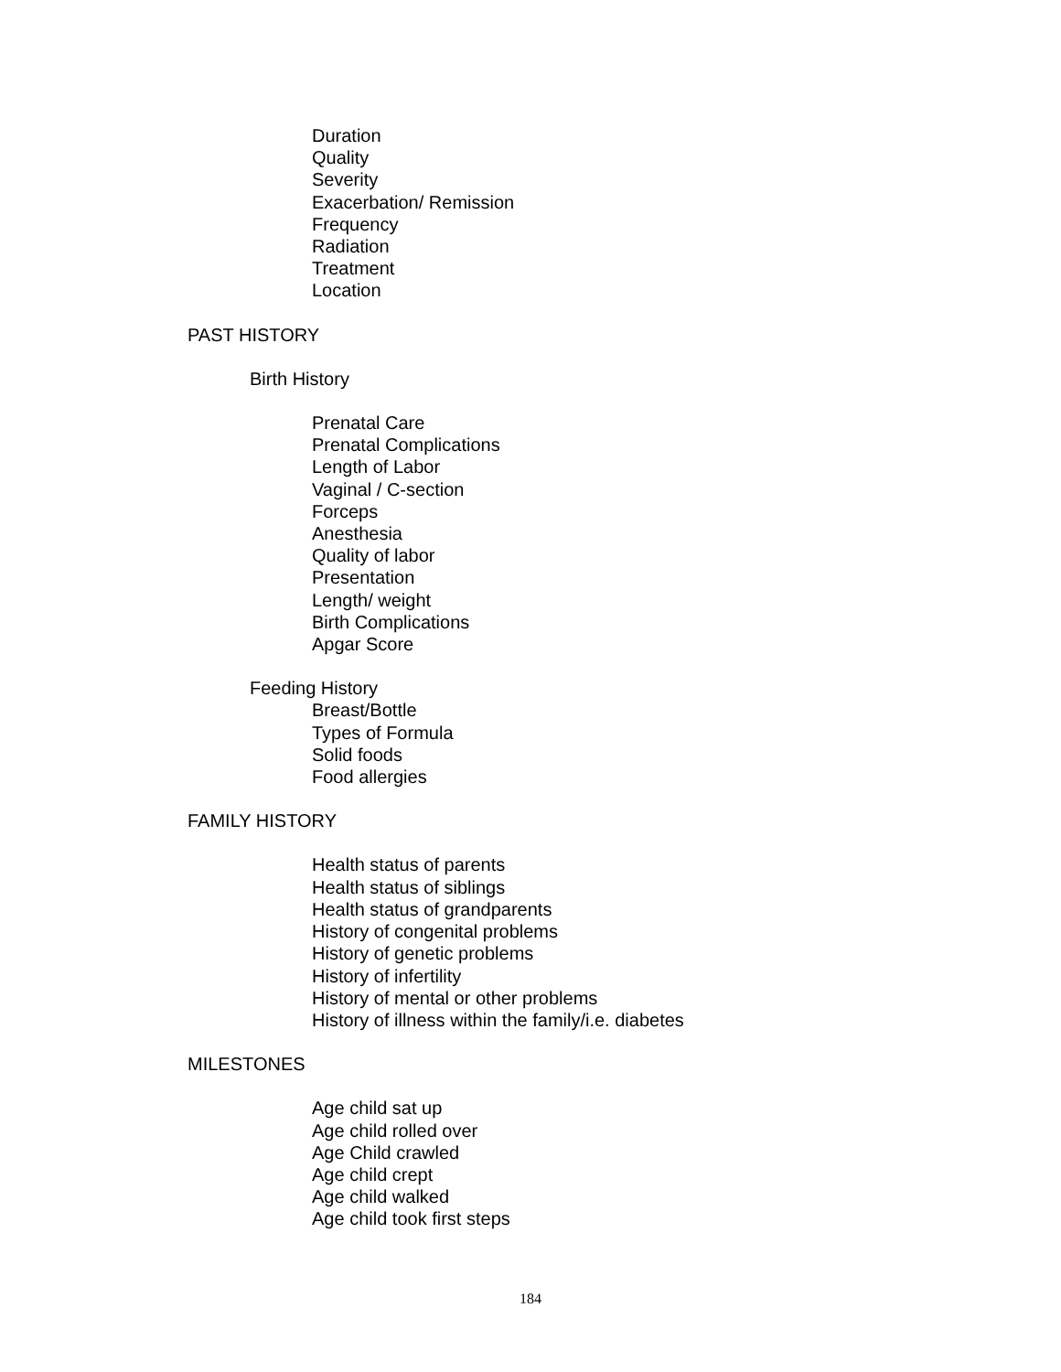Duration
Quality
Severity
Exacerbation/ Remission
Frequency
Radiation
Treatment
Location
PAST HISTORY
Birth History
Prenatal Care
Prenatal Complications
Length of Labor
Vaginal / C-section
Forceps
Anesthesia
Quality of labor
Presentation
Length/ weight
Birth Complications
Apgar Score
Feeding History
Breast/Bottle
Types of Formula
Solid foods
Food allergies
FAMILY HISTORY
Health status of parents
Health status of siblings
Health status of grandparents
History of congenital problems
History of genetic problems
History of infertility
History of mental or other problems
History of illness within the family/i.e. diabetes
MILESTONES
Age child sat up
Age child rolled over
Age Child crawled
Age child crept
Age child walked
Age child took first steps
184